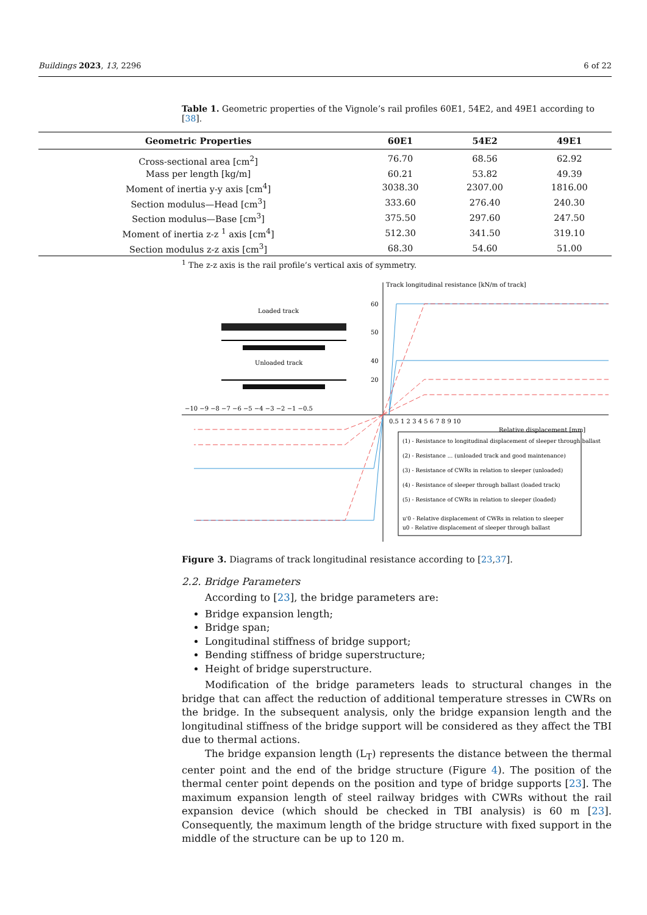Buildings 2023, 13, 2296 6 of 22
Table 1. Geometric properties of the Vignole’s rail profiles 60E1, 54E2, and 49E1 according to [38].
| Geometric Properties | 60E1 | 54E2 | 49E1 |
| --- | --- | --- | --- |
| Cross-sectional area [cm<sup>2</sup>] | 76.70 | 68.56 | 62.92 |
| Mass per length [kg/m] | 60.21 | 53.82 | 49.39 |
| Moment of inertia y-y axis [cm<sup>4</sup>] | 3038.30 | 2307.00 | 1816.00 |
| Section modulus—Head [cm<sup>3</sup>] | 333.60 | 276.40 | 240.30 |
| Section modulus—Base [cm<sup>3</sup>] | 375.50 | 297.60 | 247.50 |
| Moment of inertia z-z <sup>1</sup> axis [cm<sup>4</sup>] | 512.30 | 341.50 | 319.10 |
| Section modulus z-z axis [cm<sup>3</sup>] | 68.30 | 54.60 | 51.00 |
<sup>1</sup> The z-z axis is the rail profile’s vertical axis of symmetry.
Track longitudinal resistance [kN/m of track]
Loaded track
Unloaded track
−10 −9 −8 −7 −6 −5 −4 −3 −2 −1 −0.5
0.5 1 2 3 4 5 6 7 8 9 10
Relative displacement [mm]
60
50
40
20
(1) - Resistance to longitudinal displacement of sleeper through ballast
(2) - Resistance ... (unloaded track and good maintenance)
(3) - Resistance of CWRs in relation to sleeper (unloaded)
(4) - Resistance of sleeper through ballast (loaded track)
(5) - Resistance of CWRs in relation to sleeper (loaded)
u'0 - Relative displacement of CWRs in relation to sleeper
u0 - Relative displacement of sleeper through ballast
Figure 3. Diagrams of track longitudinal resistance according to [23,37].
2.2. Bridge Parameters
According to [23], the bridge parameters are:
Bridge expansion length;
Bridge span;
Longitudinal stiffness of bridge support;
Bending stiffness of bridge superstructure;
Height of bridge superstructure.
Modification of the bridge parameters leads to structural changes in the bridge that can affect the reduction of additional temperature stresses in CWRs on the bridge. In the subsequent analysis, only the bridge expansion length and the longitudinal stiffness of the bridge support will be considered as they affect the TBI due to thermal actions.
The bridge expansion length (L<sub>T</sub>) represents the distance between the thermal center point and the end of the bridge structure (Figure 4). The position of the thermal center point depends on the position and type of bridge supports [23]. The maximum expansion length of steel railway bridges with CWRs without the rail expansion device (which should be checked in TBI analysis) is 60 m [23]. Consequently, the maximum length of the bridge structure with fixed support in the middle of the structure can be up to 120 m.